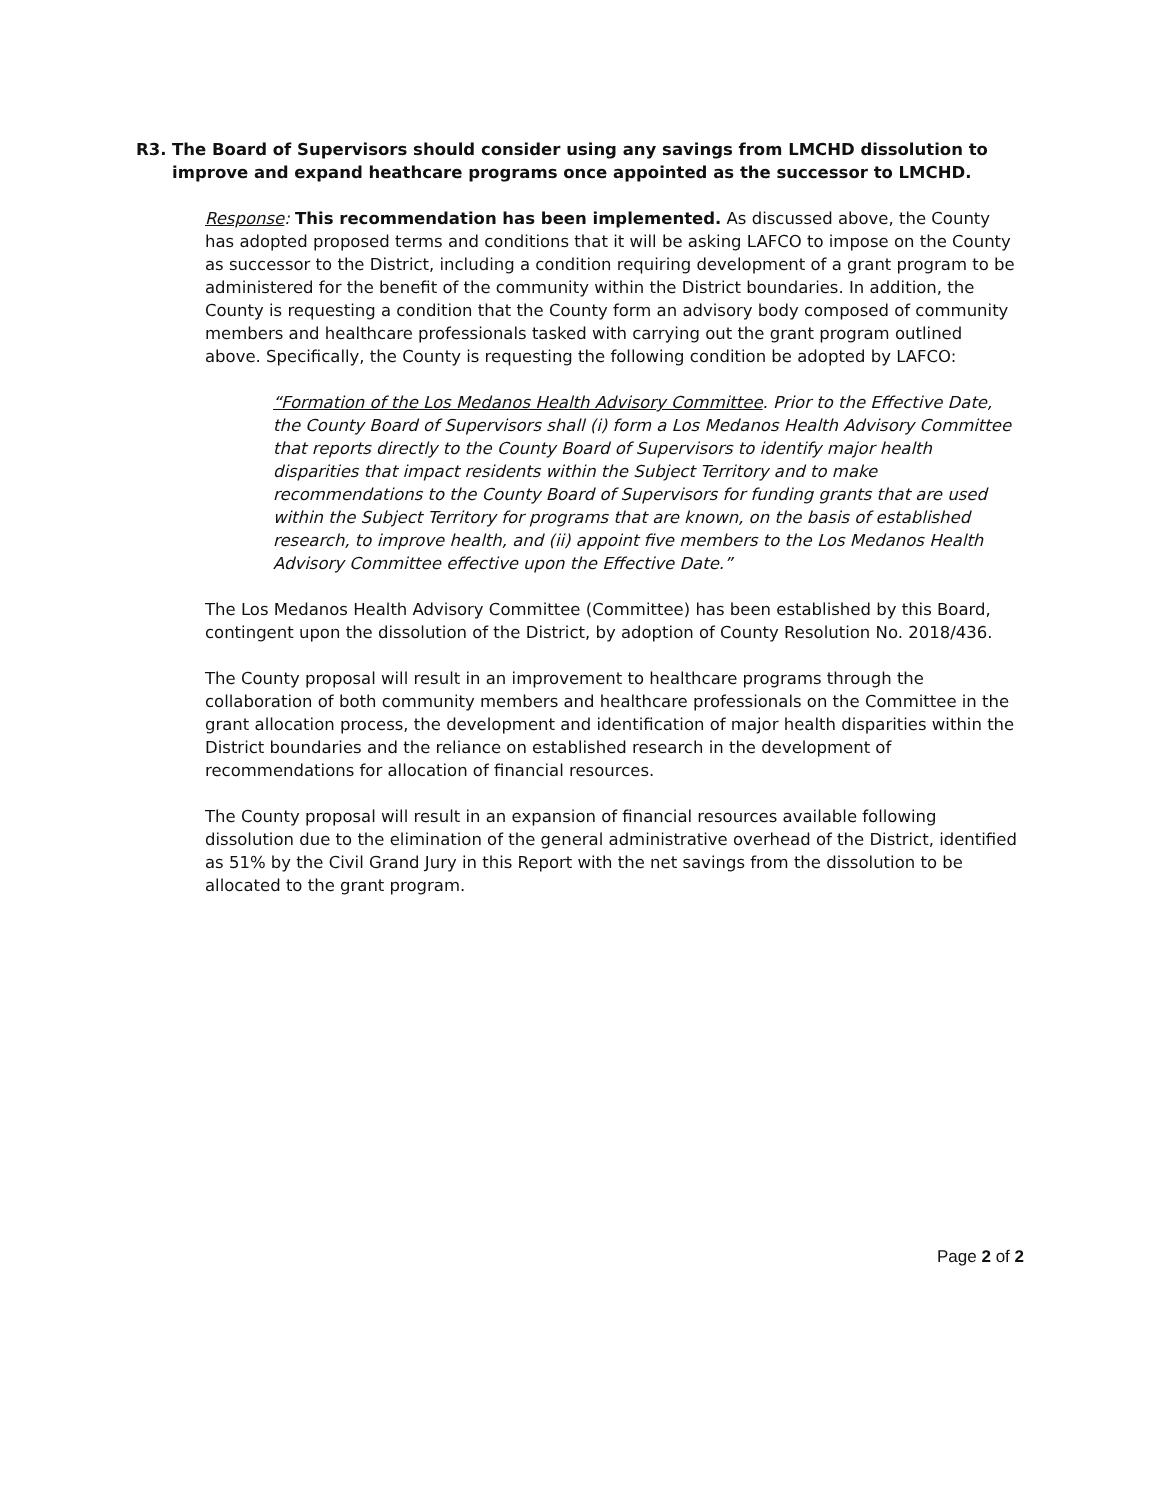R3. The Board of Supervisors should consider using any savings from LMCHD dissolution to improve and expand heathcare programs once appointed as the successor to LMCHD.
Response: This recommendation has been implemented. As discussed above, the County has adopted proposed terms and conditions that it will be asking LAFCO to impose on the County as successor to the District, including a condition requiring development of a grant program to be administered for the benefit of the community within the District boundaries. In addition, the County is requesting a condition that the County form an advisory body composed of community members and healthcare professionals tasked with carrying out the grant program outlined above. Specifically, the County is requesting the following condition be adopted by LAFCO:
“Formation of the Los Medanos Health Advisory Committee. Prior to the Effective Date, the County Board of Supervisors shall (i) form a Los Medanos Health Advisory Committee that reports directly to the County Board of Supervisors to identify major health disparities that impact residents within the Subject Territory and to make recommendations to the County Board of Supervisors for funding grants that are used within the Subject Territory for programs that are known, on the basis of established research, to improve health, and (ii) appoint five members to the Los Medanos Health Advisory Committee effective upon the Effective Date.”
The Los Medanos Health Advisory Committee (Committee) has been established by this Board, contingent upon the dissolution of the District, by adoption of County Resolution No. 2018/436.
The County proposal will result in an improvement to healthcare programs through the collaboration of both community members and healthcare professionals on the Committee in the grant allocation process, the development and identification of major health disparities within the District boundaries and the reliance on established research in the development of recommendations for allocation of financial resources.
The County proposal will result in an expansion of financial resources available following dissolution due to the elimination of the general administrative overhead of the District, identified as 51% by the Civil Grand Jury in this Report with the net savings from the dissolution to be allocated to the grant program.
Page 2 of 2